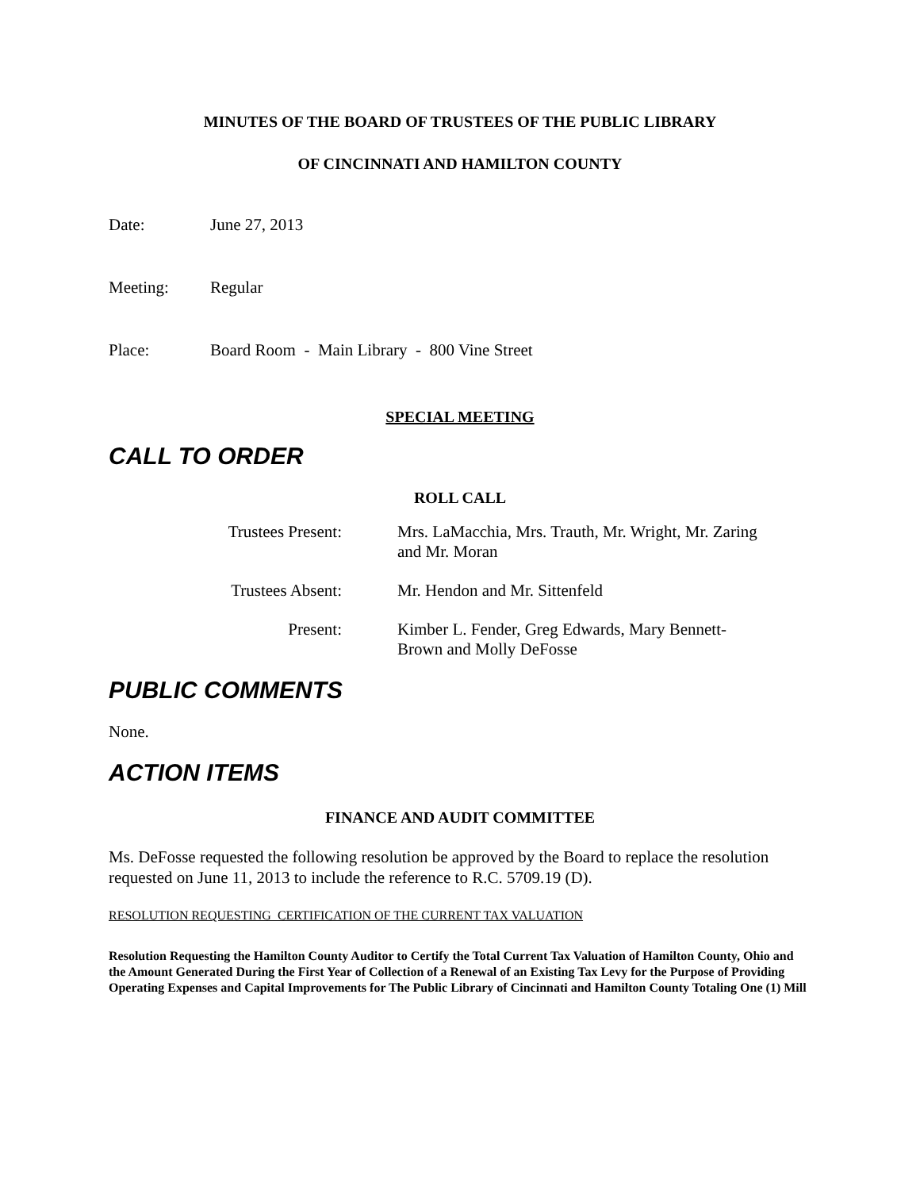MINUTES OF THE BOARD OF TRUSTEES OF THE PUBLIC LIBRARY
OF CINCINNATI AND HAMILTON COUNTY
Date: June 27, 2013
Meeting: Regular
Place: Board Room - Main Library - 800 Vine Street
SPECIAL MEETING
CALL TO ORDER
ROLL CALL
Trustees Present: Mrs. LaMacchia, Mrs. Trauth, Mr. Wright, Mr. Zaring and Mr. Moran
Trustees Absent: Mr. Hendon and Mr. Sittenfeld
Present: Kimber L. Fender, Greg Edwards, Mary Bennett-Brown and Molly DeFosse
PUBLIC COMMENTS
None.
ACTION ITEMS
FINANCE AND AUDIT COMMITTEE
Ms. DeFosse requested the following resolution be approved by the Board to replace the resolution requested on June 11, 2013 to include the reference to R.C. 5709.19 (D).
RESOLUTION REQUESTING CERTIFICATION OF THE CURRENT TAX VALUATION
Resolution Requesting the Hamilton County Auditor to Certify the Total Current Tax Valuation of Hamilton County, Ohio and the Amount Generated During the First Year of Collection of a Renewal of an Existing Tax Levy for the Purpose of Providing Operating Expenses and Capital Improvements for The Public Library of Cincinnati and Hamilton County Totaling One (1) Mill